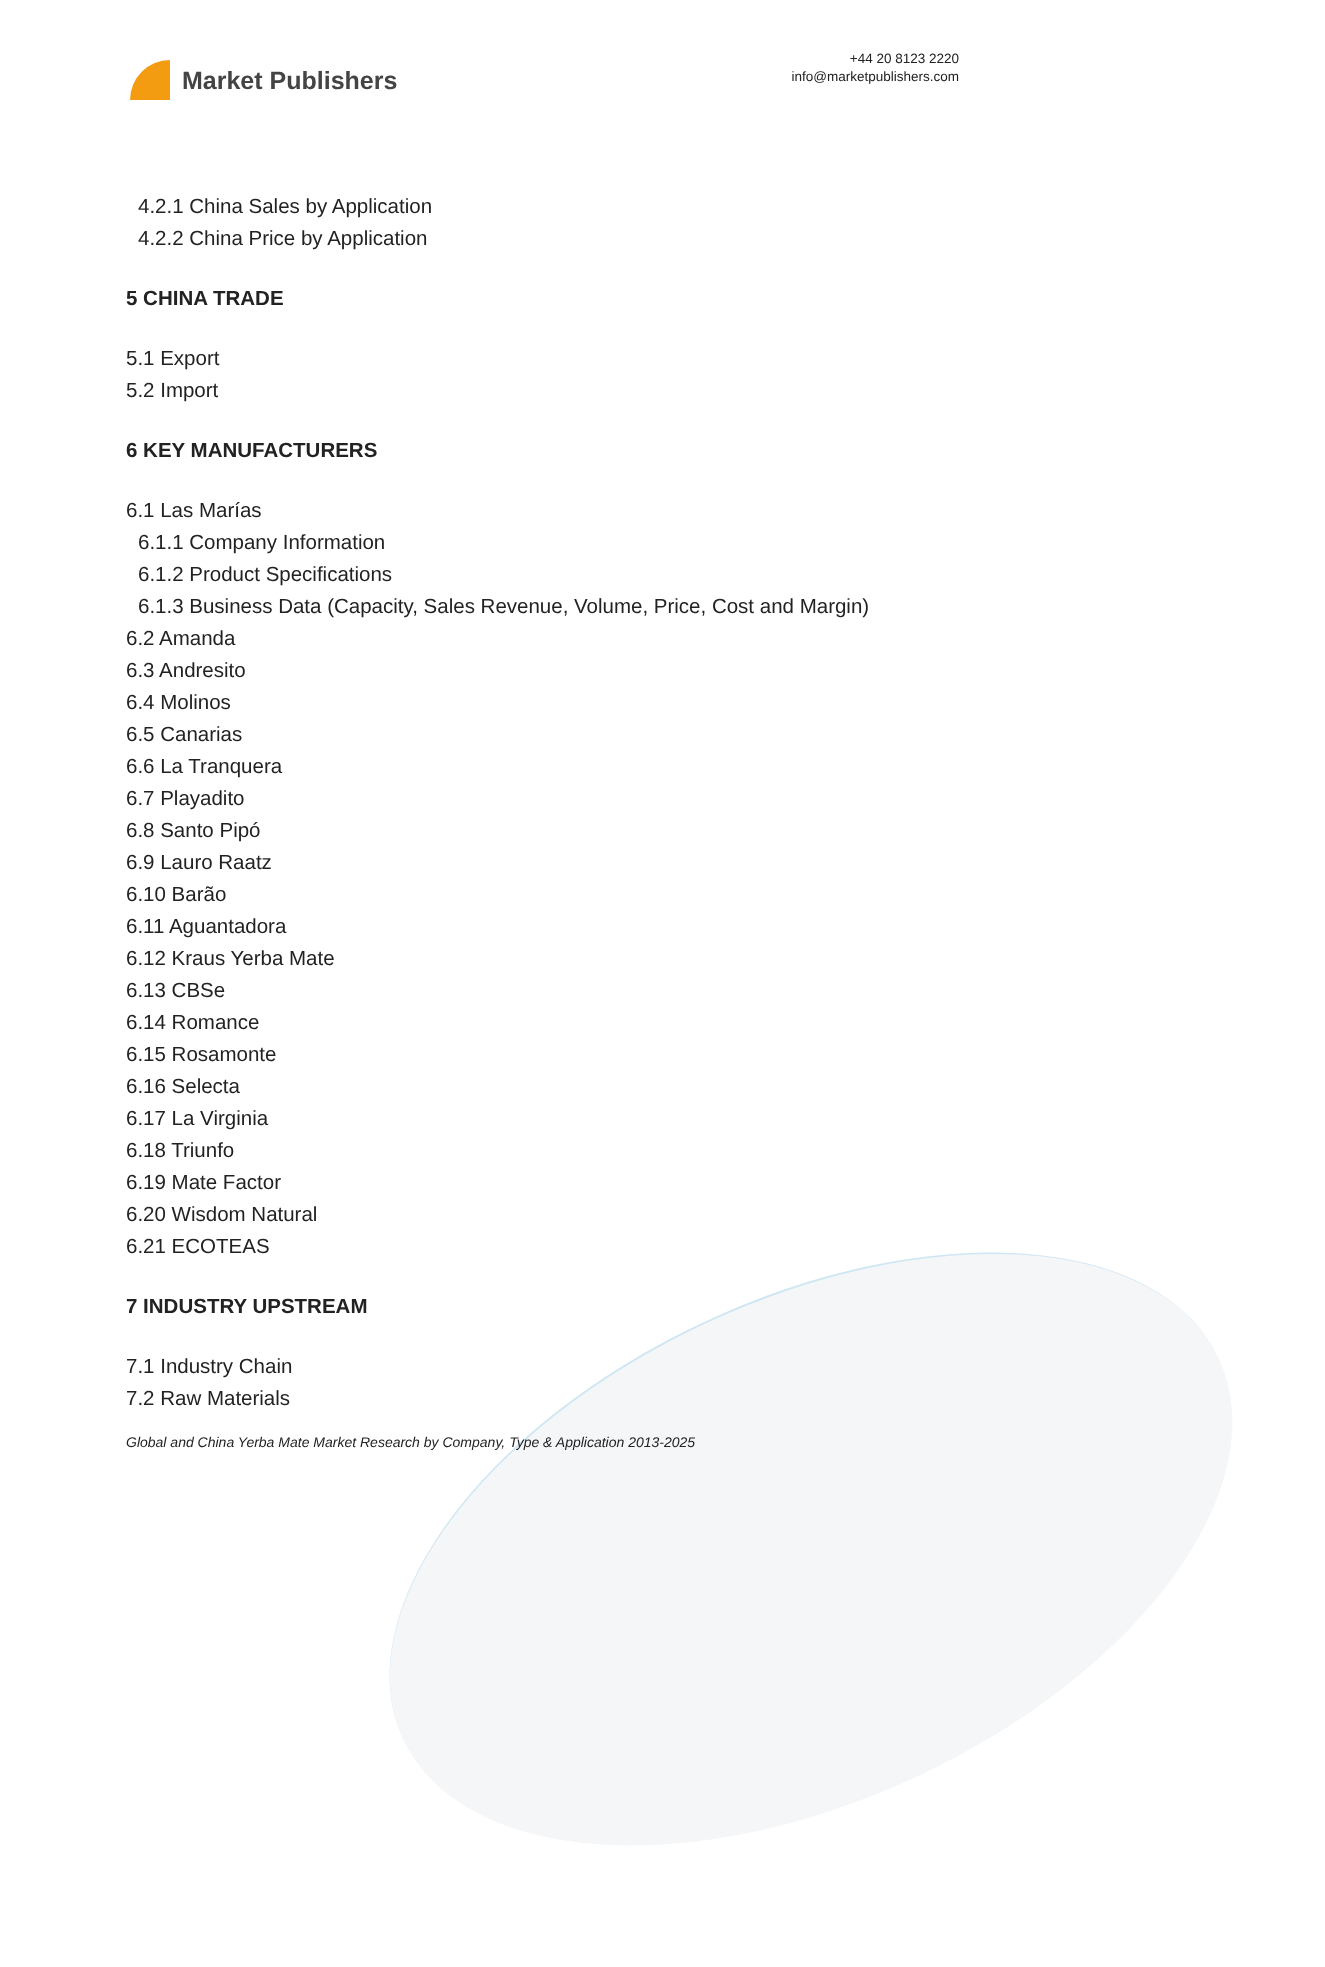Market Publishers
+44 20 8123 2220
info@marketpublishers.com
4.2.1 China Sales by Application
4.2.2 China Price by Application
5 CHINA TRADE
5.1 Export
5.2 Import
6 KEY MANUFACTURERS
6.1 Las Marías
6.1.1 Company Information
6.1.2 Product Specifications
6.1.3 Business Data (Capacity, Sales Revenue, Volume, Price, Cost and Margin)
6.2 Amanda
6.3 Andresito
6.4 Molinos
6.5 Canarias
6.6 La Tranquera
6.7 Playadito
6.8 Santo Pipó
6.9 Lauro Raatz
6.10 Barão
6.11 Aguantadora
6.12 Kraus Yerba Mate
6.13 CBSe
6.14 Romance
6.15 Rosamonte
6.16 Selecta
6.17 La Virginia
6.18 Triunfo
6.19 Mate Factor
6.20 Wisdom Natural
6.21 ECOTEAS
7 INDUSTRY UPSTREAM
7.1 Industry Chain
7.2 Raw Materials
Global and China Yerba Mate Market Research by Company, Type & Application 2013-2025